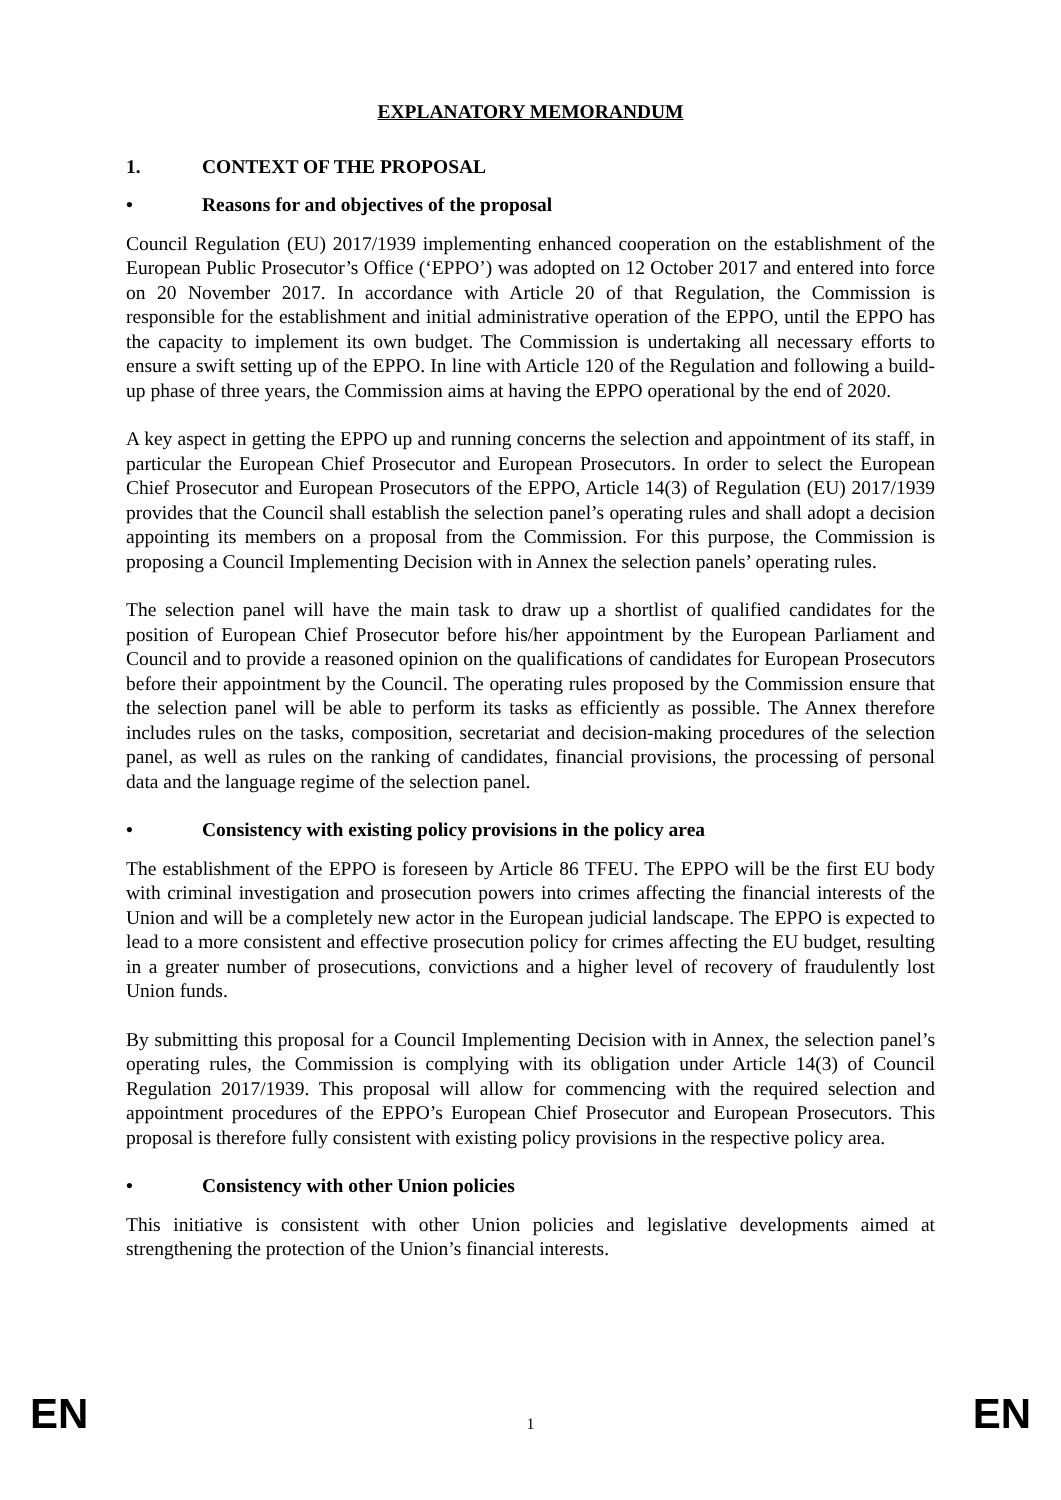EXPLANATORY MEMORANDUM
1. CONTEXT OF THE PROPOSAL
• Reasons for and objectives of the proposal
Council Regulation (EU) 2017/1939 implementing enhanced cooperation on the establishment of the European Public Prosecutor’s Office (‘EPPO’) was adopted on 12 October 2017 and entered into force on 20 November 2017. In accordance with Article 20 of that Regulation, the Commission is responsible for the establishment and initial administrative operation of the EPPO, until the EPPO has the capacity to implement its own budget. The Commission is undertaking all necessary efforts to ensure a swift setting up of the EPPO. In line with Article 120 of the Regulation and following a build-up phase of three years, the Commission aims at having the EPPO operational by the end of 2020.
A key aspect in getting the EPPO up and running concerns the selection and appointment of its staff, in particular the European Chief Prosecutor and European Prosecutors. In order to select the European Chief Prosecutor and European Prosecutors of the EPPO, Article 14(3) of Regulation (EU) 2017/1939 provides that the Council shall establish the selection panel’s operating rules and shall adopt a decision appointing its members on a proposal from the Commission. For this purpose, the Commission is proposing a Council Implementing Decision with in Annex the selection panels’ operating rules.
The selection panel will have the main task to draw up a shortlist of qualified candidates for the position of European Chief Prosecutor before his/her appointment by the European Parliament and Council and to provide a reasoned opinion on the qualifications of candidates for European Prosecutors before their appointment by the Council. The operating rules proposed by the Commission ensure that the selection panel will be able to perform its tasks as efficiently as possible. The Annex therefore includes rules on the tasks, composition, secretariat and decision-making procedures of the selection panel, as well as rules on the ranking of candidates, financial provisions, the processing of personal data and the language regime of the selection panel.
• Consistency with existing policy provisions in the policy area
The establishment of the EPPO is foreseen by Article 86 TFEU. The EPPO will be the first EU body with criminal investigation and prosecution powers into crimes affecting the financial interests of the Union and will be a completely new actor in the European judicial landscape. The EPPO is expected to lead to a more consistent and effective prosecution policy for crimes affecting the EU budget, resulting in a greater number of prosecutions, convictions and a higher level of recovery of fraudulently lost Union funds.
By submitting this proposal for a Council Implementing Decision with in Annex, the selection panel’s operating rules, the Commission is complying with its obligation under Article 14(3) of Council Regulation 2017/1939. This proposal will allow for commencing with the required selection and appointment procedures of the EPPO’s European Chief Prosecutor and European Prosecutors. This proposal is therefore fully consistent with existing policy provisions in the respective policy area.
• Consistency with other Union policies
This initiative is consistent with other Union policies and legislative developments aimed at strengthening the protection of the Union’s financial interests.
EN 1 EN